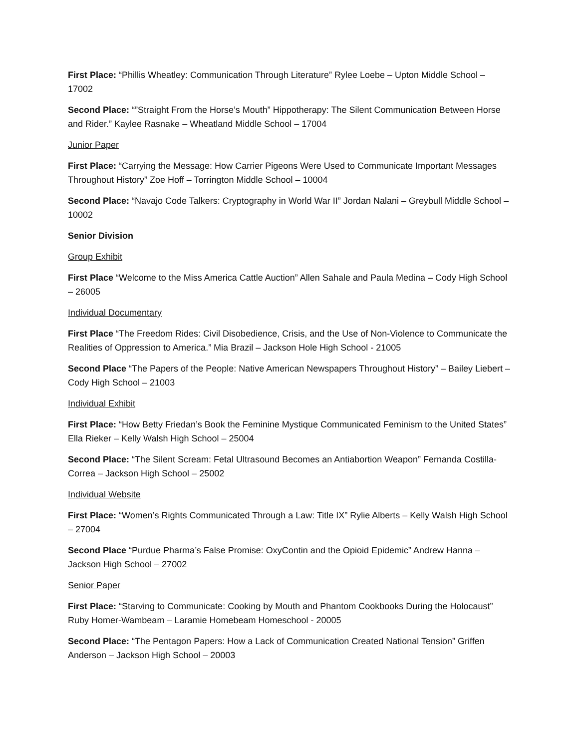First Place: “Phillis Wheatley: Communication Through Literature” Rylee Loebe – Upton Middle School – 17002
Second Place: “”Straight From the Horse’s Mouth” Hippotherapy: The Silent Communication Between Horse and Rider.” Kaylee Rasnake – Wheatland Middle School – 17004
Junior Paper
First Place: “Carrying the Message: How Carrier Pigeons Were Used to Communicate Important Messages Throughout History” Zoe Hoff – Torrington Middle School – 10004
Second Place: “Navajo Code Talkers: Cryptography in World War II” Jordan Nalani – Greybull Middle School – 10002
Senior Division
Group Exhibit
First Place “Welcome to the Miss America Cattle Auction” Allen Sahale and Paula Medina – Cody High School – 26005
Individual Documentary
First Place “The Freedom Rides: Civil Disobedience, Crisis, and the Use of Non-Violence to Communicate the Realities of Oppression to America.” Mia Brazil – Jackson Hole High School - 21005
Second Place “The Papers of the People: Native American Newspapers Throughout History” – Bailey Liebert – Cody High School – 21003
Individual Exhibit
First Place: “How Betty Friedan’s Book the Feminine Mystique Communicated Feminism to the United States” Ella Rieker – Kelly Walsh High School – 25004
Second Place: “The Silent Scream: Fetal Ultrasound Becomes an Antiabortion Weapon” Fernanda Costilla-Correa – Jackson High School – 25002
Individual Website
First Place: “Women’s Rights Communicated Through a Law: Title IX” Rylie Alberts – Kelly Walsh High School – 27004
Second Place “Purdue Pharma’s False Promise: OxyContin and the Opioid Epidemic” Andrew Hanna – Jackson High School – 27002
Senior Paper
First Place: “Starving to Communicate: Cooking by Mouth and Phantom Cookbooks During the Holocaust” Ruby Homer-Wambeam – Laramie Homebeam Homeschool - 20005
Second Place: “The Pentagon Papers: How a Lack of Communication Created National Tension” Griffen Anderson – Jackson High School – 20003